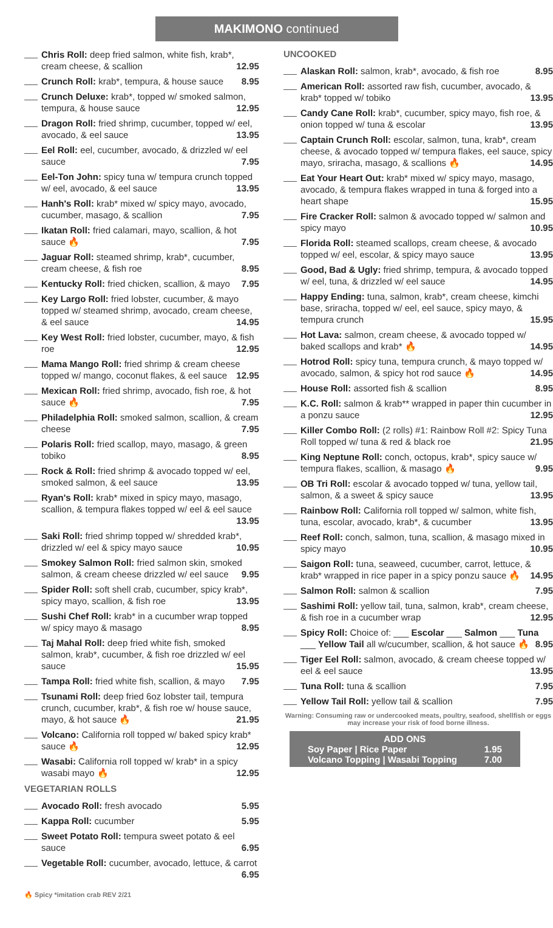MAKIMONO continued
Chris Roll: deep fried salmon, white fish, krab*, cream cheese, & scallion 12.95
Crunch Roll: krab*, tempura, & house sauce 8.95
Crunch Deluxe: krab*, topped w/ smoked salmon, tempura, & house sauce 12.95
Dragon Roll: fried shrimp, cucumber, topped w/ eel, avocado, & eel sauce 13.95
Eel Roll: eel, cucumber, avocado, & drizzled w/ eel sauce 7.95
Eel-Ton John: spicy tuna w/ tempura crunch topped w/ eel, avocado, & eel sauce 13.95
Hanh's Roll: krab* mixed w/ spicy mayo, avocado, cucumber, masago, & scallion 7.95
Ikatan Roll: fried calamari, mayo, scallion, & hot sauce 🔥 7.95
Jaguar Roll: steamed shrimp, krab*, cucumber, cream cheese, & fish roe 8.95
Kentucky Roll: fried chicken, scallion, & mayo 7.95
Key Largo Roll: fried lobster, cucumber, & mayo topped w/ steamed shrimp, avocado, cream cheese, & eel sauce 14.95
Key West Roll: fried lobster, cucumber, mayo, & fish roe 12.95
Mama Mango Roll: fried shrimp & cream cheese topped w/ mango, coconut flakes, & eel sauce 12.95
Mexican Roll: fried shrimp, avocado, fish roe, & hot sauce 🔥 7.95
Philadelphia Roll: smoked salmon, scallion, & cream cheese 7.95
Polaris Roll: fried scallop, mayo, masago, & green tobiko 8.95
Rock & Roll: fried shrimp & avocado topped w/ eel, smoked salmon, & eel sauce 13.95
Ryan's Roll: krab* mixed in spicy mayo, masago, scallion, & tempura flakes topped w/ eel & eel sauce 13.95
Saki Roll: fried shrimp topped w/ shredded krab*, drizzled w/ eel & spicy mayo sauce 10.95
Smokey Salmon Roll: fried salmon skin, smoked salmon, & cream cheese drizzled w/ eel sauce 9.95
Spider Roll: soft shell crab, cucumber, spicy krab*, spicy mayo, scallion, & fish roe 13.95
Sushi Chef Roll: krab* in a cucumber wrap topped w/ spicy mayo & masago 8.95
Taj Mahal Roll: deep fried white fish, smoked salmon, krab*, cucumber, & fish roe drizzled w/ eel sauce 15.95
Tampa Roll: fried white fish, scallion, & mayo 7.95
Tsunami Roll: deep fried 6oz lobster tail, tempura crunch, cucumber, krab*, & fish roe w/ house sauce, mayo, & hot sauce 🔥 21.95
Volcano: California roll topped w/ baked spicy krab* sauce 🔥 12.95
Wasabi: California roll topped w/ krab* in a spicy wasabi mayo 🔥 12.95
VEGETARIAN ROLLS
Avocado Roll: fresh avocado 5.95
Kappa Roll: cucumber 5.95
Sweet Potato Roll: tempura sweet potato & eel sauce 6.95
Vegetable Roll: cucumber, avocado, lettuce, & carrot 6.95
🔥 Spicy *imitation crab REV 2/21
UNCOOKED
Alaskan Roll: salmon, krab*, avocado, & fish roe 8.95
American Roll: assorted raw fish, cucumber, avocado, & krab* topped w/ tobiko 13.95
Candy Cane Roll: krab*, cucumber, spicy mayo, fish roe, & onion topped w/ tuna & escolar 13.95
Captain Crunch Roll: escolar, salmon, tuna, krab*, cream cheese, & avocado topped w/ tempura flakes, eel sauce, spicy mayo, sriracha, masago, & scallions 🔥 14.95
Eat Your Heart Out: krab* mixed w/ spicy mayo, masago, avocado, & tempura flakes wrapped in tuna & forged into a heart shape 15.95
Fire Cracker Roll: salmon & avocado topped w/ salmon and spicy mayo 10.95
Florida Roll: steamed scallops, cream cheese, & avocado topped w/ eel, escolar, & spicy mayo sauce 13.95
Good, Bad & Ugly: fried shrimp, tempura, & avocado topped w/ eel, tuna, & drizzled w/ eel sauce 14.95
Happy Ending: tuna, salmon, krab*, cream cheese, kimchi base, sriracha, topped w/ eel, eel sauce, spicy mayo, & tempura crunch 15.95
Hot Lava: salmon, cream cheese, & avocado topped w/ baked scallops and krab* 🔥 14.95
Hotrod Roll: spicy tuna, tempura crunch, & mayo topped w/ avocado, salmon, & spicy hot rod sauce 🔥 14.95
House Roll: assorted fish & scallion 8.95
K.C. Roll: salmon & krab** wrapped in paper thin cucumber in a ponzu sauce 12.95
Killer Combo Roll: (2 rolls) #1: Rainbow Roll #2: Spicy Tuna Roll topped w/ tuna & red & black roe 21.95
King Neptune Roll: conch, octopus, krab*, spicy sauce w/ tempura flakes, scallion, & masago 🔥 9.95
OB Tri Roll: escolar & avocado topped w/ tuna, yellow tail, salmon, & a sweet & spicy sauce 13.95
Rainbow Roll: California roll topped w/ salmon, white fish, tuna, escolar, avocado, krab*, & cucumber 13.95
Reef Roll: conch, salmon, tuna, scallion, & masago mixed in spicy mayo 10.95
Saigon Roll: tuna, seaweed, cucumber, carrot, lettuce, & krab* wrapped in rice paper in a spicy ponzu sauce 🔥 14.95
Salmon Roll: salmon & scallion 7.95
Sashimi Roll: yellow tail, tuna, salmon, krab*, cream cheese, & fish roe in a cucumber wrap 12.95
Spicy Roll: Choice of: ___ Escolar ___ Salmon ___ Tuna ___ Yellow Tail all w/cucumber, scallion, & hot sauce 🔥 8.95
Tiger Eel Roll: salmon, avocado, & cream cheese topped w/ eel & eel sauce 13.95
Tuna Roll: tuna & scallion 7.95
Yellow Tail Roll: yellow tail & scallion 7.95
Warning: Consuming raw or undercooked meats, poultry, seafood, shellfish or eggs may increase your risk of food borne illness.
ADD ONS
Soy Paper | Rice Paper 1.95
Volcano Topping | Wasabi Topping 7.00